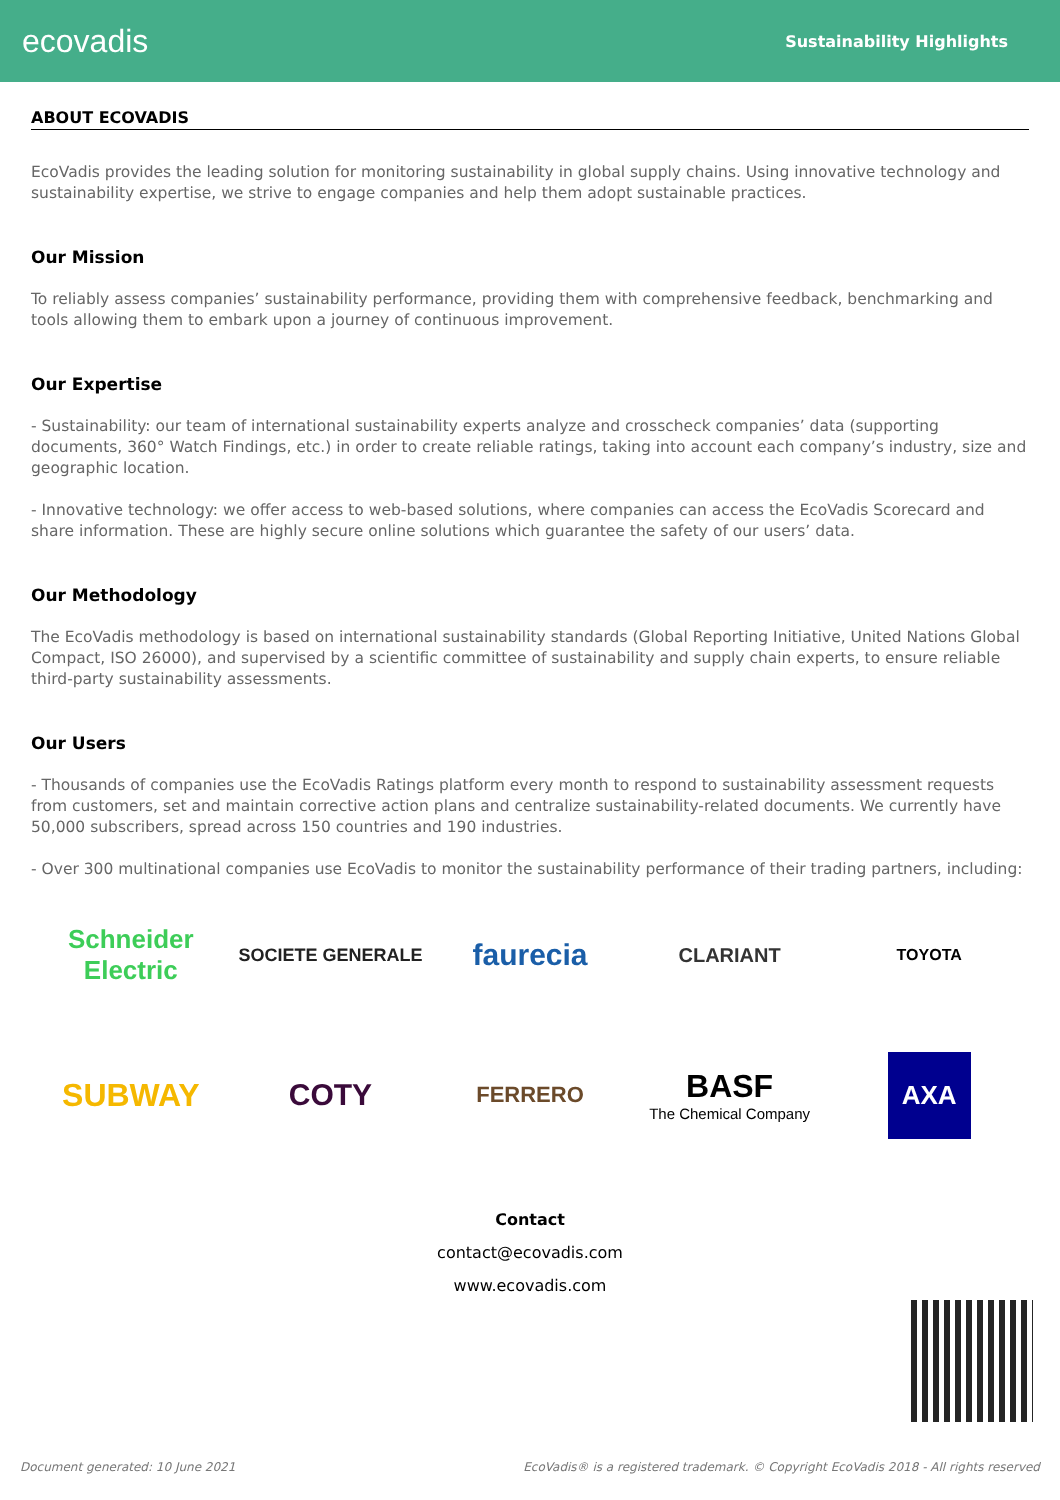ecovadis Sustainability Highlights
ABOUT ECOVADIS
EcoVadis provides the leading solution for monitoring sustainability in global supply chains. Using innovative technology and sustainability expertise, we strive to engage companies and help them adopt sustainable practices.
Our Mission
To reliably assess companies’ sustainability performance, providing them with comprehensive feedback, benchmarking and tools allowing them to embark upon a journey of continuous improvement.
Our Expertise
- Sustainability: our team of international sustainability experts analyze and crosscheck companies’ data (supporting documents, 360° Watch Findings, etc.) in order to create reliable ratings, taking into account each company’s industry, size and geographic location.
- Innovative technology: we offer access to web-based solutions, where companies can access the EcoVadis Scorecard and share information. These are highly secure online solutions which guarantee the safety of our users’ data.
Our Methodology
The EcoVadis methodology is based on international sustainability standards (Global Reporting Initiative, United Nations Global Compact, ISO 26000), and supervised by a scientific committee of sustainability and supply chain experts, to ensure reliable third-party sustainability assessments.
Our Users
- Thousands of companies use the EcoVadis Ratings platform every month to respond to sustainability assessment requests from customers, set and maintain corrective action plans and centralize sustainability-related documents. We currently have 50,000 subscribers, spread across 150 countries and 190 industries.
- Over 300 multinational companies use EcoVadis to monitor the sustainability performance of their trading partners, including:
Schneider Electric
SOCIETE GENERALE
faurecia
CLARIANT
TOYOTA
SUBWAY
COTY
FERRERO
BASF
The Chemical Company
AXA
Contact
contact@ecovadis.com
www.ecovadis.com
Document generated: 10 June 2021 EcoVadis® is a registered trademark. © Copyright EcoVadis 2018 - All rights reserved